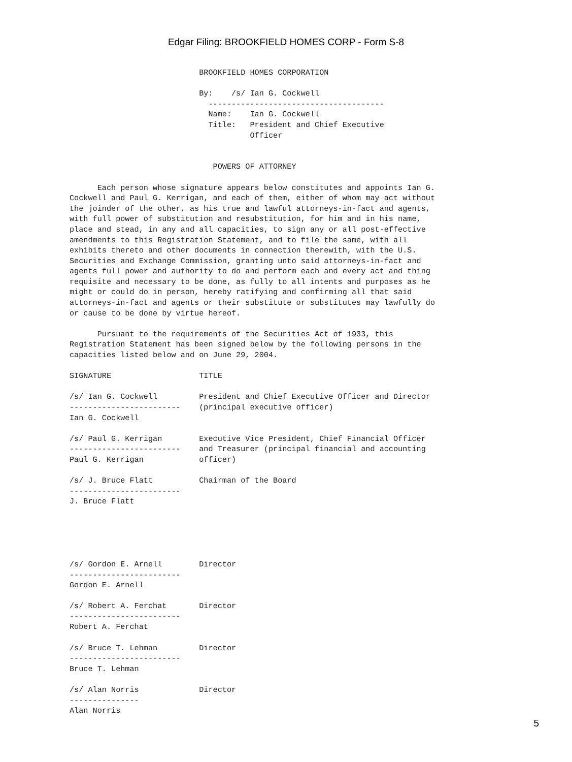Edgar Filing: BROOKFIELD HOMES CORP - Form S-8
                            BROOKFIELD HOMES CORPORATION

                            By:    /s/ Ian G. Cockwell
                              --------------------------------------
                              Name:    Ian G. Cockwell
                              Title:   President and Chief Executive
                                       Officer


                               POWERS OF ATTORNEY

      Each person whose signature appears below constitutes and appoints Ian G.
Cockwell and Paul G. Kerrigan, and each of them, either of whom may act without
the joinder of the other, as his true and lawful attorneys-in-fact and agents,
with full power of substitution and resubstitution, for him and in his name,
place and stead, in any and all capacities, to sign any or all post-effective
amendments to this Registration Statement, and to file the same, with all
exhibits thereto and other documents in connection therewith, with the U.S.
Securities and Exchange Commission, granting unto said attorneys-in-fact and
agents full power and authority to do and perform each and every act and thing
requisite and necessary to be done, as fully to all intents and purposes as he
might or could do in person, hereby ratifying and confirming all that said
attorneys-in-fact and agents or their substitute or substitutes may lawfully do
or cause to be done by virtue hereof.

      Pursuant to the requirements of the Securities Act of 1933, this
Registration Statement has been signed below by the following persons in the
capacities listed below and on June 29, 2004.

SIGNATURE                   TITLE

/s/ Ian G. Cockwell         President and Chief Executive Officer and Director
------------------------    (principal executive officer)
Ian G. Cockwell

/s/ Paul G. Kerrigan        Executive Vice President, Chief Financial Officer
------------------------    and Treasurer (principal financial and accounting
Paul G. Kerrigan            officer)

/s/ J. Bruce Flatt          Chairman of the Board
------------------------
J. Bruce Flatt





/s/ Gordon E. Arnell        Director
------------------------
Gordon E. Arnell

/s/ Robert A. Ferchat       Director
------------------------
Robert A. Ferchat

/s/ Bruce T. Lehman         Director
------------------------
Bruce T. Lehman

/s/ Alan Norris             Director
---------------
Alan Norris
5